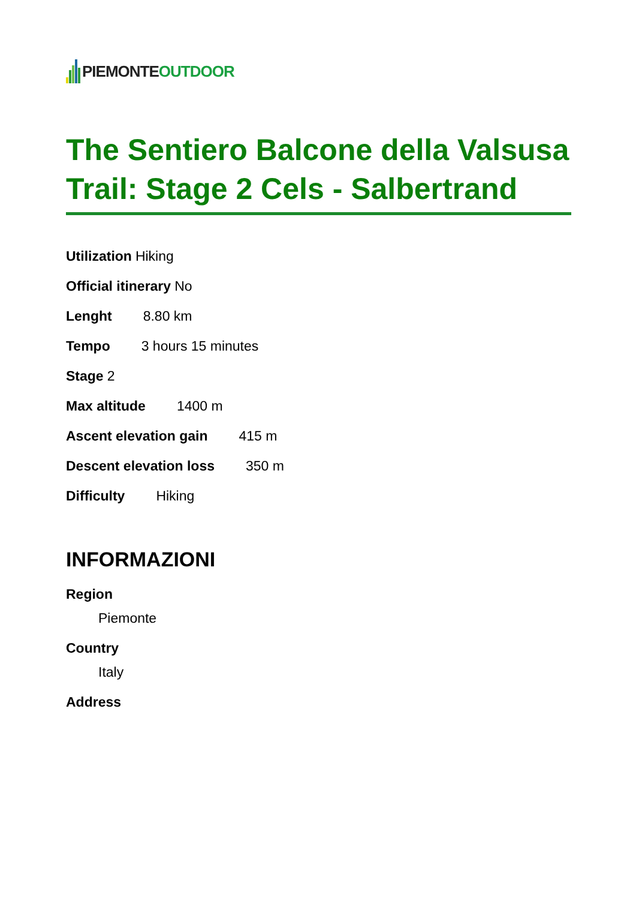PIEMONTE OUTDOOR
The Sentiero Balcone della Valsusa Trail: Stage 2 Cels - Salbertrand
Utilization Hiking
Official itinerary No
Lenght  8.80 km
Tempo  3 hours 15 minutes
Stage 2
Max altitude  1400 m
Ascent elevation gain  415 m
Descent elevation loss  350 m
Difficulty  Hiking
INFORMAZIONI
Region
Piemonte
Country
Italy
Address